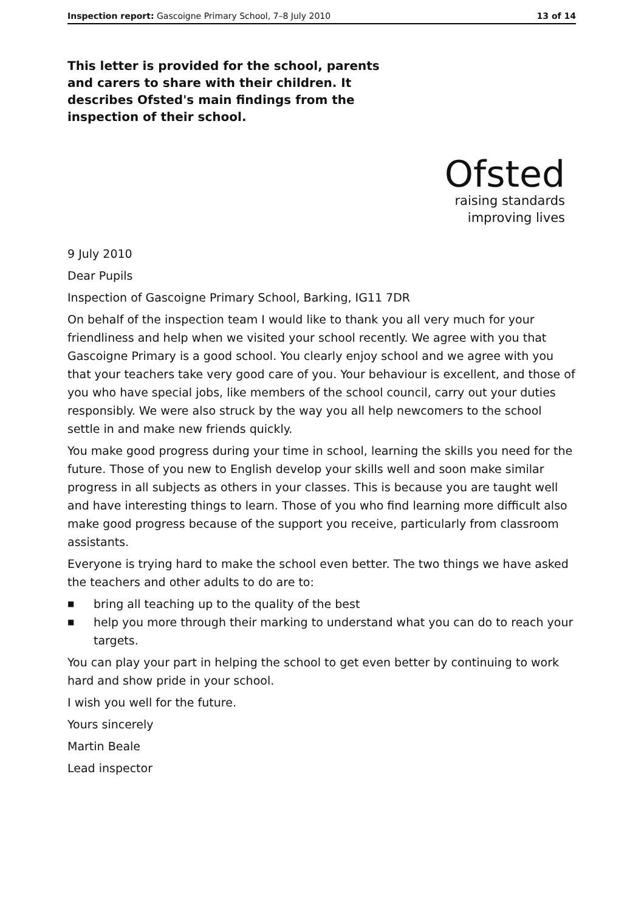Inspection report: Gascoigne Primary School, 7–8 July 2010
13 of 14
This letter is provided for the school, parents and carers to share with their children. It describes Ofsted's main findings from the inspection of their school.
Ofsted
raising standards
improving lives
9 July 2010
Dear Pupils
Inspection of Gascoigne Primary School, Barking, IG11 7DR
On behalf of the inspection team I would like to thank you all very much for your friendliness and help when we visited your school recently. We agree with you that Gascoigne Primary is a good school. You clearly enjoy school and we agree with you that your teachers take very good care of you. Your behaviour is excellent, and those of you who have special jobs, like members of the school council, carry out your duties responsibly. We were also struck by the way you all help newcomers to the school settle in and make new friends quickly.
You make good progress during your time in school, learning the skills you need for the future. Those of you new to English develop your skills well and soon make similar progress in all subjects as others in your classes. This is because you are taught well and have interesting things to learn. Those of you who find learning more difficult also make good progress because of the support you receive, particularly from classroom assistants.
Everyone is trying hard to make the school even better. The two things we have asked the teachers and other adults to do are to:
■ bring all teaching up to the quality of the best
■ help you more through their marking to understand what you can do to reach your targets.
You can play your part in helping the school to get even better by continuing to work hard and show pride in your school.
I wish you well for the future.
Yours sincerely
Martin Beale
Lead inspector